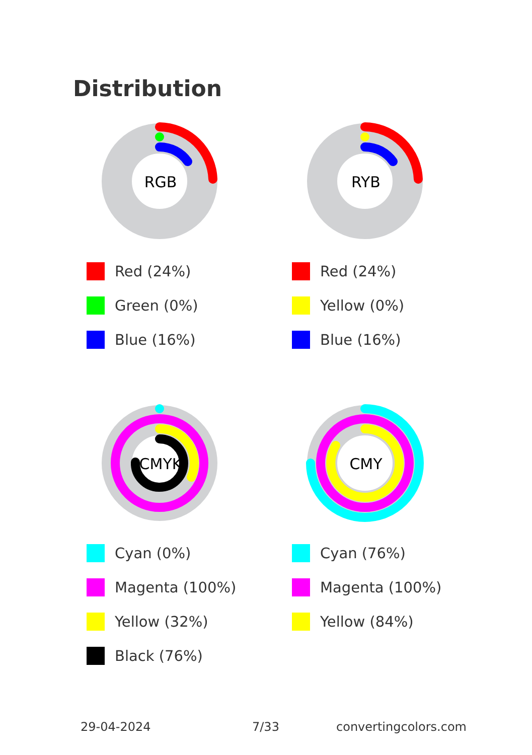Distribution
RGB
Red (24%)
Green (0%)
Blue (16%)
RYB
Red (24%)
Yellow (0%)
Blue (16%)
CMYK
Cyan (0%)
Magenta (100%)
Yellow (32%)
Black (76%)
CMY
Cyan (76%)
Magenta (100%)
Yellow (84%)
29-04-2024 7/33 convertingcolors.com